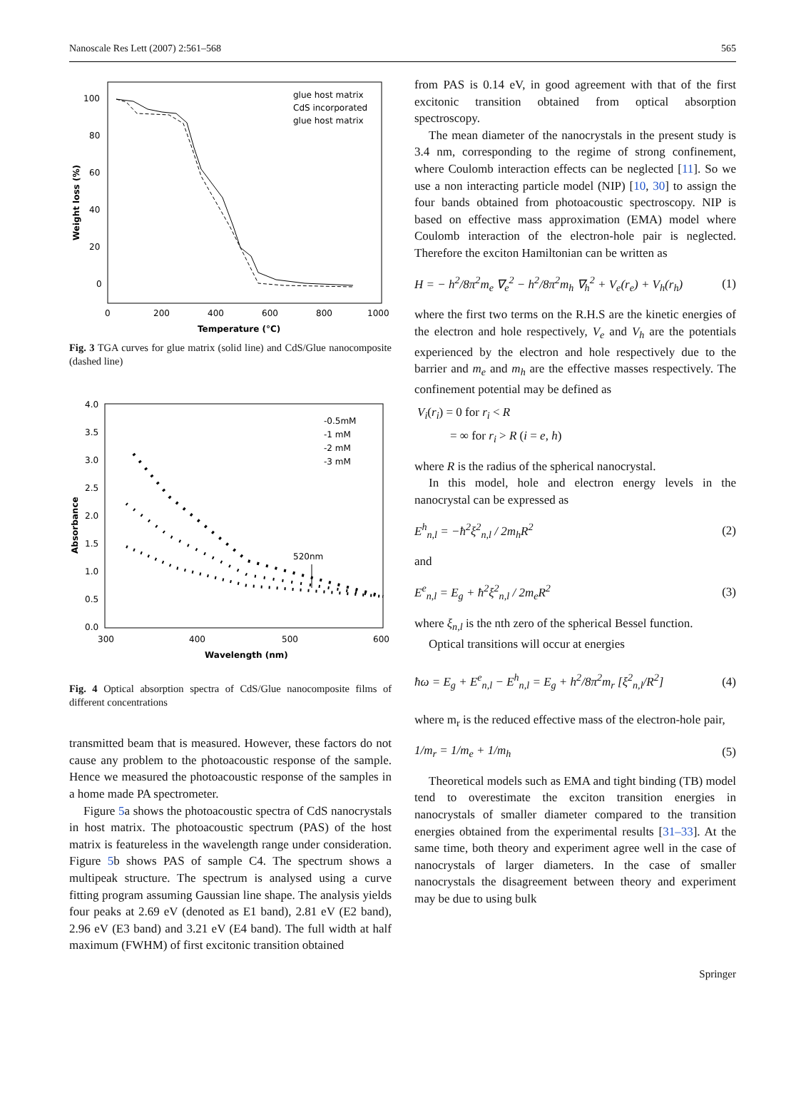Nanoscale Res Lett (2007) 2:561–568 565
100
80
60
40
20
0
0
200
400
600
800
1000
Temperature (°C)
Weight loss (%)
glue host matrix
CdS incorporated
glue host matrix
Fig. 3 TGA curves for glue matrix (solid line) and CdS/Glue nanocomposite (dashed line)
4.0
3.5
3.0
2.5
2.0
1.5
1.0
0.5
0.0
300
400
500
600
Wavelength (nm)
Absorbance
-0.5mM
-1 mM
-2 mM
-3 mM
520nm
Fig. 4 Optical absorption spectra of CdS/Glue nanocomposite films of different concentrations
transmitted beam that is measured. However, these factors do not cause any problem to the photoacoustic response of the sample. Hence we measured the photoacoustic response of the samples in a home made PA spectrometer.
Figure 5a shows the photoacoustic spectra of CdS nanocrystals in host matrix. The photoacoustic spectrum (PAS) of the host matrix is featureless in the wavelength range under consideration. Figure 5b shows PAS of sample C4. The spectrum shows a multipeak structure. The spectrum is analysed using a curve fitting program assuming Gaussian line shape. The analysis yields four peaks at 2.69 eV (denoted as E1 band), 2.81 eV (E2 band), 2.96 eV (E3 band) and 3.21 eV (E4 band). The full width at half maximum (FWHM) of first excitonic transition obtained
from PAS is 0.14 eV, in good agreement with that of the first excitonic transition obtained from optical absorption spectroscopy.
The mean diameter of the nanocrystals in the present study is 3.4 nm, corresponding to the regime of strong confinement, where Coulomb interaction effects can be neglected [11]. So we use a non interacting particle model (NIP) [10, 30] to assign the four bands obtained from photoacoustic spectroscopy. NIP is based on effective mass approximation (EMA) model where Coulomb interaction of the electron-hole pair is neglected. Therefore the exciton Hamiltonian can be written as
H = − h<sup>2</sup>/8π<sup>2</sup>m<sub>e</sub> ∇<sub>e</sub><sup>2</sup> − h<sup>2</sup>/8π<sup>2</sup>m<sub>h</sub> ∇<sub>h</sub><sup>2</sup> + V<sub>e</sub>(r<sub>e</sub>) + V<sub>h</sub>(r<sub>h</sub>) (1)
where the first two terms on the R.H.S are the kinetic energies of the electron and hole respectively, V<sub>e</sub> and V<sub>h</sub> are the potentials experienced by the electron and hole respectively due to the barrier and m<sub>e</sub> and m<sub>h</sub> are the effective masses respectively. The confinement potential may be defined as
V<sub>i</sub>(r<sub>i</sub>) = 0 for r<sub>i</sub> < R
= ∞ for r<sub>i</sub> > R (i = e, h)
where R is the radius of the spherical nanocrystal.
In this model, hole and electron energy levels in the nanocrystal can be expressed as
E<sup>h</sup><sub>n,l</sub> = −ħ<sup>2</sup>ξ<sup>2</sup><sub>n,l</sub> / 2m<sub>h</sub>R<sup>2</sup> (2)
and
E<sup>e</sup><sub>n,l</sub> = E<sub>g</sub> + ħ<sup>2</sup>ξ<sup>2</sup><sub>n,l</sub> / 2m<sub>e</sub>R<sup>2</sup> (3)
where ξ<sub>n,l</sub> is the nth zero of the spherical Bessel function.
Optical transitions will occur at energies
ħω = E<sub>g</sub> + E<sup>e</sup><sub>n,l</sub> − E<sup>h</sup><sub>n,l</sub> = E<sub>g</sub> + h<sup>2</sup>/8π<sup>2</sup>m<sub>r</sub> [ξ<sup>2</sup><sub>n,l</sub>/R<sup>2</sup>] (4)
where m<sub>r</sub> is the reduced effective mass of the electron-hole pair,
1/m<sub>r</sub> = 1/m<sub>e</sub> + 1/m<sub>h</sub> (5)
Theoretical models such as EMA and tight binding (TB) model tend to overestimate the exciton transition energies in nanocrystals of smaller diameter compared to the transition energies obtained from the experimental results [31–33]. At the same time, both theory and experiment agree well in the case of nanocrystals of larger diameters. In the case of smaller nanocrystals the disagreement between theory and experiment may be due to using bulk
Springer